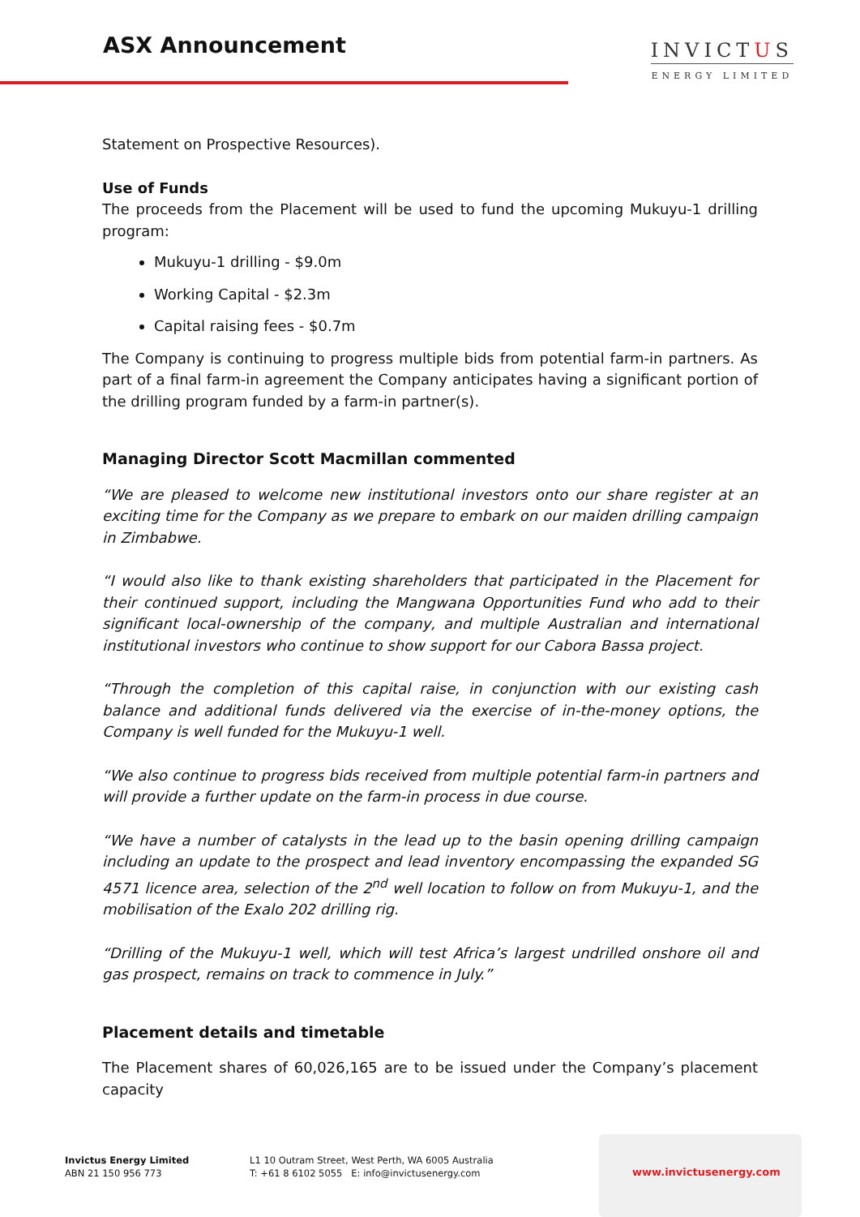ASX Announcement
INVICTUS
ENERGY LIMITED
Statement on Prospective Resources).
Use of Funds
The proceeds from the Placement will be used to fund the upcoming Mukuyu-1 drilling program:
Mukuyu-1 drilling - $9.0m
Working Capital - $2.3m
Capital raising fees - $0.7m
The Company is continuing to progress multiple bids from potential farm-in partners. As part of a final farm-in agreement the Company anticipates having a significant portion of the drilling program funded by a farm-in partner(s).
Managing Director Scott Macmillan commented
“We are pleased to welcome new institutional investors onto our share register at an exciting time for the Company as we prepare to embark on our maiden drilling campaign in Zimbabwe.
“I would also like to thank existing shareholders that participated in the Placement for their continued support, including the Mangwana Opportunities Fund who add to their significant local-ownership of the company, and multiple Australian and international institutional investors who continue to show support for our Cabora Bassa project.
“Through the completion of this capital raise, in conjunction with our existing cash balance and additional funds delivered via the exercise of in-the-money options, the Company is well funded for the Mukuyu-1 well.
“We also continue to progress bids received from multiple potential farm-in partners and will provide a further update on the farm-in process in due course.
“We have a number of catalysts in the lead up to the basin opening drilling campaign including an update to the prospect and lead inventory encompassing the expanded SG 4571 licence area, selection of the 2<sup>nd</sup> well location to follow on from Mukuyu-1, and the mobilisation of the Exalo 202 drilling rig.
“Drilling of the Mukuyu-1 well, which will test Africa’s largest undrilled onshore oil and gas prospect, remains on track to commence in July.”
Placement details and timetable
The Placement shares of 60,026,165 are to be issued under the Company’s placement capacity
Invictus Energy Limited
ABN 21 150 956 773
L1 10 Outram Street, West Perth, WA 6005 Australia
T: +61 8 6102 5055 E: info@invictusenergy.com
www.invictusenergy.com